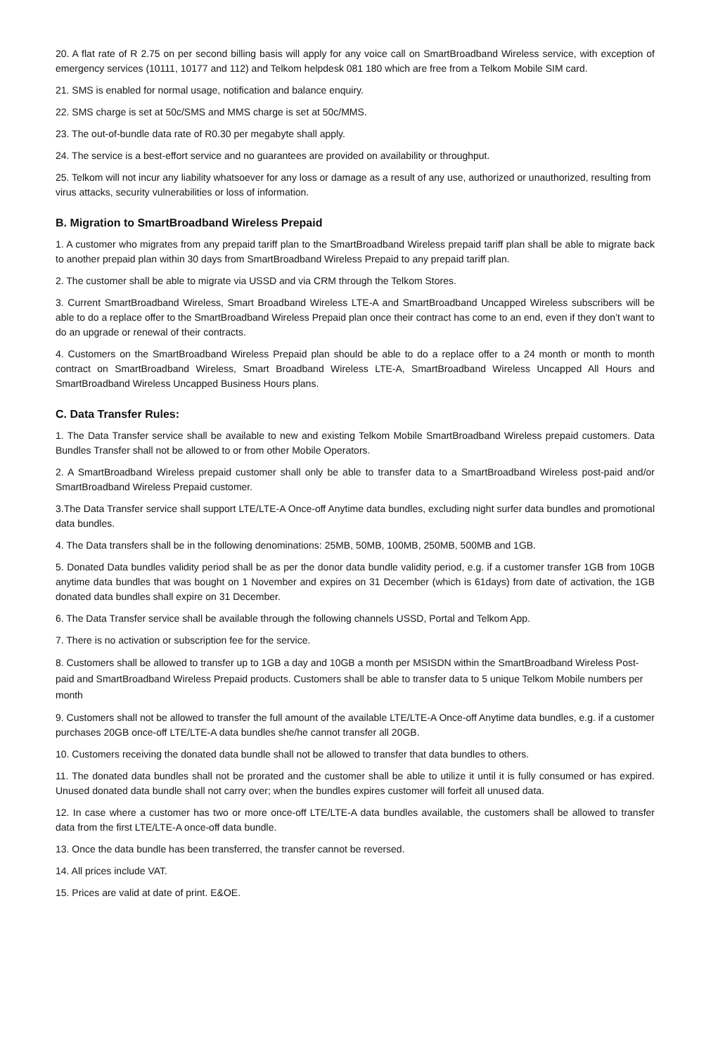20. A flat rate of R 2.75 on per second billing basis will apply for any voice call on SmartBroadband Wireless service, with exception of emergency services (10111, 10177 and 112) and Telkom helpdesk 081 180 which are free from a Telkom Mobile SIM card.
21. SMS is enabled for normal usage, notification and balance enquiry.
22. SMS charge is set at 50c/SMS and MMS charge is set at 50c/MMS.
23. The out-of-bundle data rate of R0.30 per megabyte shall apply.
24. The service is a best-effort service and no guarantees are provided on availability or throughput.
25. Telkom will not incur any liability whatsoever for any loss or damage as a result of any use, authorized or unauthorized, resulting from virus attacks, security vulnerabilities or loss of information.
B. Migration to SmartBroadband Wireless Prepaid
1. A customer who migrates from any prepaid tariff plan to the SmartBroadband Wireless prepaid tariff plan shall be able to migrate back to another prepaid plan within 30 days from SmartBroadband Wireless Prepaid to any prepaid tariff plan.
2. The customer shall be able to migrate via USSD and via CRM through the Telkom Stores.
3. Current SmartBroadband Wireless, Smart Broadband Wireless LTE-A and SmartBroadband Uncapped Wireless subscribers will be able to do a replace offer to the SmartBroadband Wireless Prepaid plan once their contract has come to an end, even if they don’t want to do an upgrade or renewal of their contracts.
4. Customers on the SmartBroadband Wireless Prepaid plan should be able to do a replace offer to a 24 month or month to month contract on SmartBroadband Wireless, Smart Broadband Wireless LTE-A, SmartBroadband Wireless Uncapped All Hours and SmartBroadband Wireless Uncapped Business Hours plans.
C. Data Transfer Rules:
1. The Data Transfer service shall be available to new and existing Telkom Mobile SmartBroadband Wireless prepaid customers. Data Bundles Transfer shall not be allowed to or from other Mobile Operators.
2. A SmartBroadband Wireless prepaid customer shall only be able to transfer data to a SmartBroadband Wireless post-paid and/or SmartBroadband Wireless Prepaid customer.
3.The Data Transfer service shall support LTE/LTE-A Once-off Anytime data bundles, excluding night surfer data bundles and promotional data bundles.
4. The Data transfers shall be in the following denominations: 25MB, 50MB, 100MB, 250MB, 500MB and 1GB.
5. Donated Data bundles validity period shall be as per the donor data bundle validity period, e.g. if a customer transfer 1GB from 10GB anytime data bundles that was bought on 1 November and expires on 31 December (which is 61days) from date of activation, the 1GB donated data bundles shall expire on 31 December.
6. The Data Transfer service shall be available through the following channels USSD, Portal and Telkom App.
7. There is no activation or subscription fee for the service.
8. Customers shall be allowed to transfer up to 1GB a day and 10GB a month per MSISDN within the SmartBroadband Wireless Post-paid and SmartBroadband Wireless Prepaid products. Customers shall be able to transfer data to 5 unique Telkom Mobile numbers per month
9. Customers shall not be allowed to transfer the full amount of the available LTE/LTE-A Once-off Anytime data bundles, e.g. if a customer purchases 20GB once-off LTE/LTE-A data bundles she/he cannot transfer all 20GB.
10. Customers receiving the donated data bundle shall not be allowed to transfer that data bundles to others.
11. The donated data bundles shall not be prorated and the customer shall be able to utilize it until it is fully consumed or has expired. Unused donated data bundle shall not carry over; when the bundles expires customer will forfeit all unused data.
12. In case where a customer has two or more once-off LTE/LTE-A data bundles available, the customers shall be allowed to transfer data from the first LTE/LTE-A once-off data bundle.
13. Once the data bundle has been transferred, the transfer cannot be reversed.
14. All prices include VAT.
15. Prices are valid at date of print. E&OE.